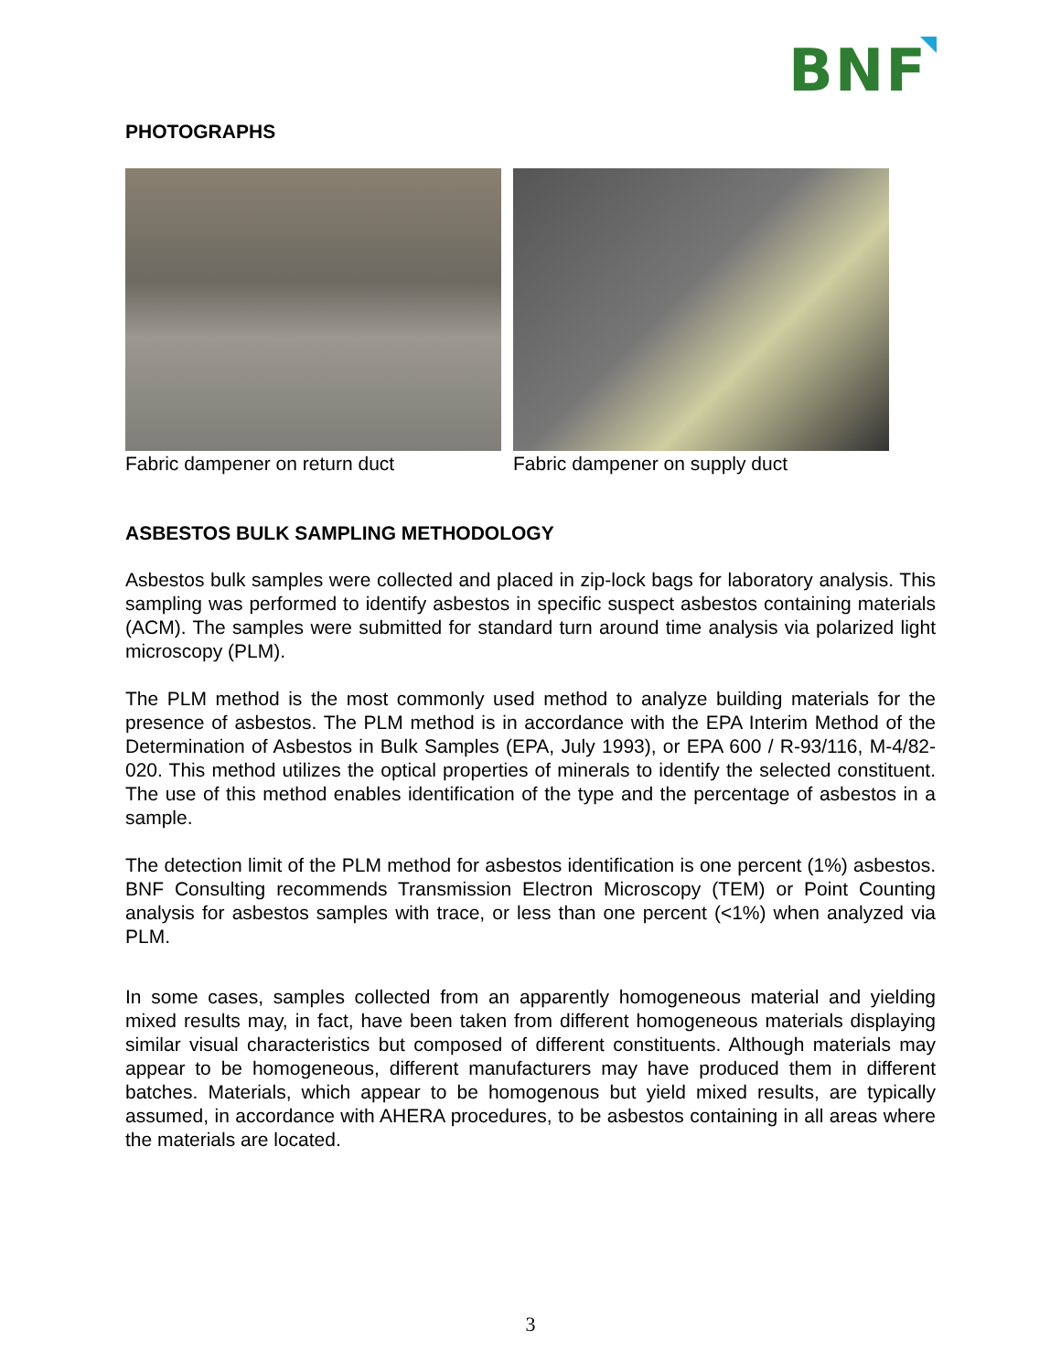BNF
PHOTOGRAPHS
Fabric dampener on return duct Fabric dampener on supply duct
ASBESTOS BULK SAMPLING METHODOLOGY
Asbestos bulk samples were collected and placed in zip-lock bags for laboratory analysis. This sampling was performed to identify asbestos in specific suspect asbestos containing materials (ACM). The samples were submitted for standard turn around time analysis via polarized light microscopy (PLM).
The PLM method is the most commonly used method to analyze building materials for the presence of asbestos. The PLM method is in accordance with the EPA Interim Method of the Determination of Asbestos in Bulk Samples (EPA, July 1993), or EPA 600 / R-93/116, M-4/82-020. This method utilizes the optical properties of minerals to identify the selected constituent. The use of this method enables identification of the type and the percentage of asbestos in a sample.
The detection limit of the PLM method for asbestos identification is one percent (1%) asbestos. BNF Consulting recommends Transmission Electron Microscopy (TEM) or Point Counting analysis for asbestos samples with trace, or less than one percent (<1%) when analyzed via PLM.
In some cases, samples collected from an apparently homogeneous material and yielding mixed results may, in fact, have been taken from different homogeneous materials displaying similar visual characteristics but composed of different constituents. Although materials may appear to be homogeneous, different manufacturers may have produced them in different batches. Materials, which appear to be homogenous but yield mixed results, are typically assumed, in accordance with AHERA procedures, to be asbestos containing in all areas where the materials are located.
3